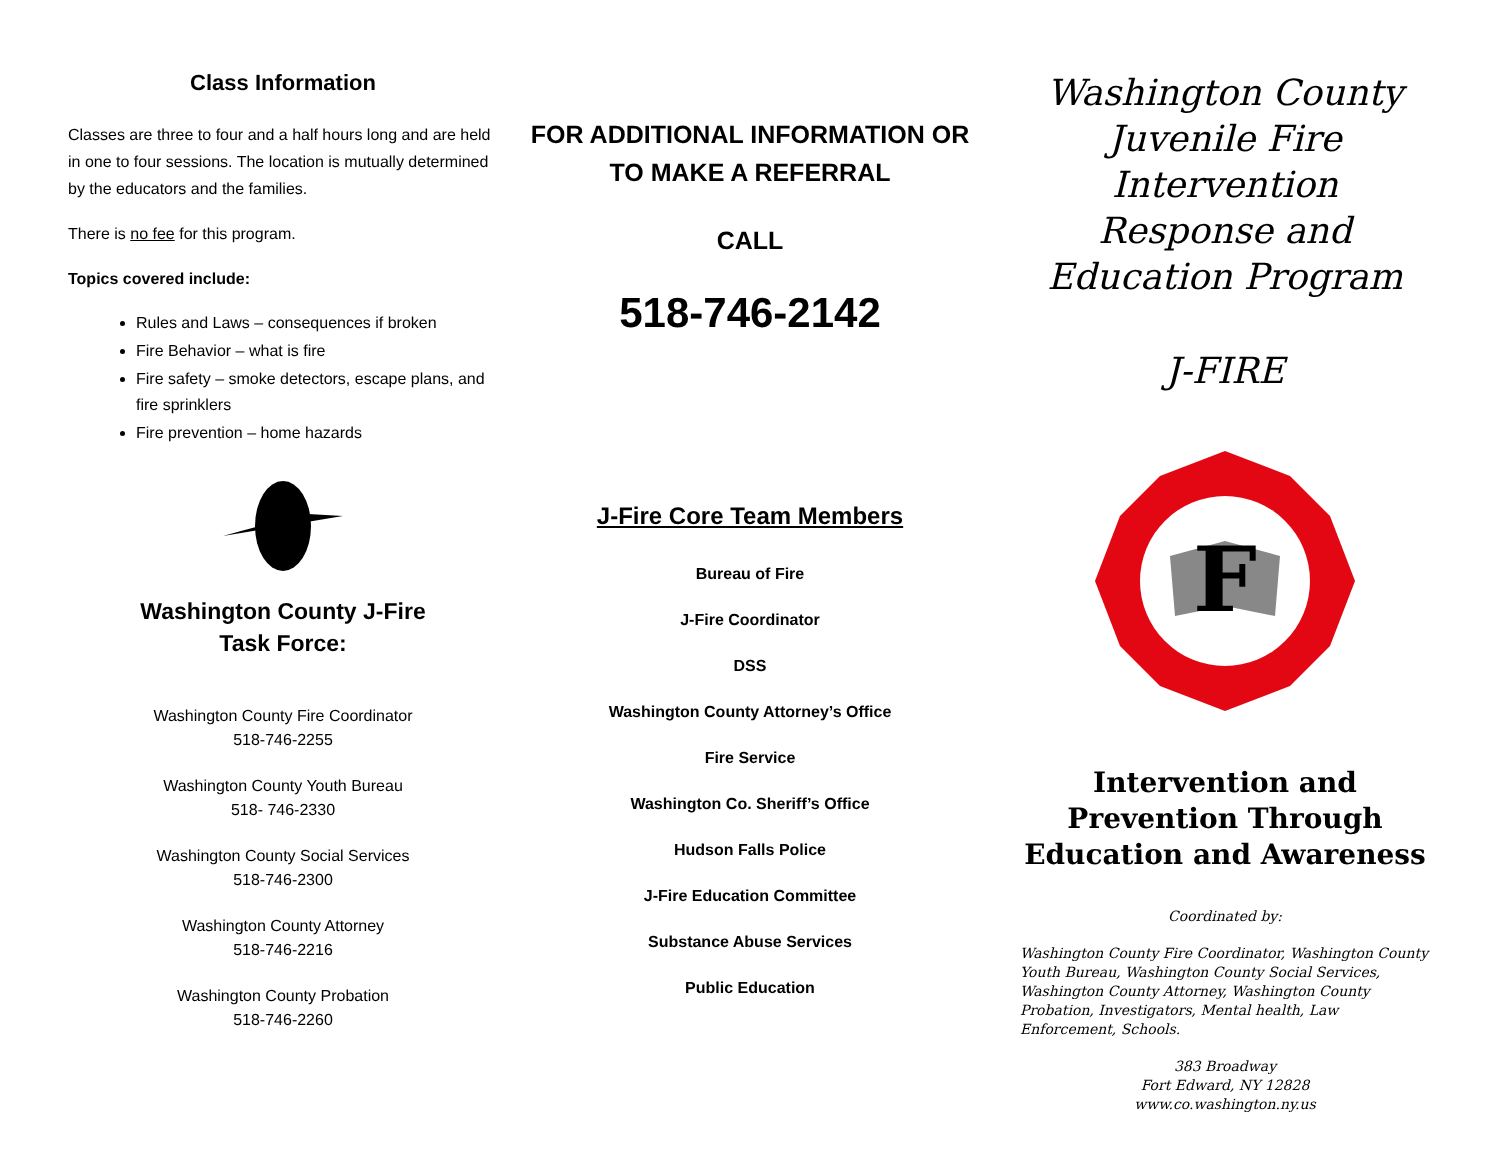Class Information
Classes are three to four and a half hours long and are held in one to four sessions. The location is mutually determined by the educators and the families.
There is no fee for this program.
Topics covered include:
Rules and Laws – consequences if broken
Fire Behavior – what is fire
Fire safety – smoke detectors, escape plans, and fire sprinklers
Fire prevention – home hazards
Washington County J-Fire
Task Force:
Washington County Fire Coordinator
518-746-2255
Washington County Youth Bureau
518- 746-2330
Washington County Social Services
518-746-2300
Washington County Attorney
518-746-2216
Washington County Probation
518-746-2260
FOR ADDITIONAL INFORMATION OR TO MAKE A REFERRAL
CALL
518-746-2142
J-Fire Core Team Members
Bureau of Fire
J-Fire Coordinator
DSS
Washington County Attorney’s Office
Fire Service
Washington Co. Sheriff’s Office
Hudson Falls Police
J-Fire Education Committee
Substance Abuse Services
Public Education
Washington County Juvenile Fire Intervention Response and Education Program
J-FIRE
F
Intervention and Prevention Through
Education and Awareness
Coordinated by:
Washington County Fire Coordinator, Washington County Youth Bureau, Washington County Social Services, Washington County Attorney, Washington County Probation, Investigators, Mental health, Law Enforcement, Schools.
383 Broadway
Fort Edward, NY 12828
www.co.washington.ny.us